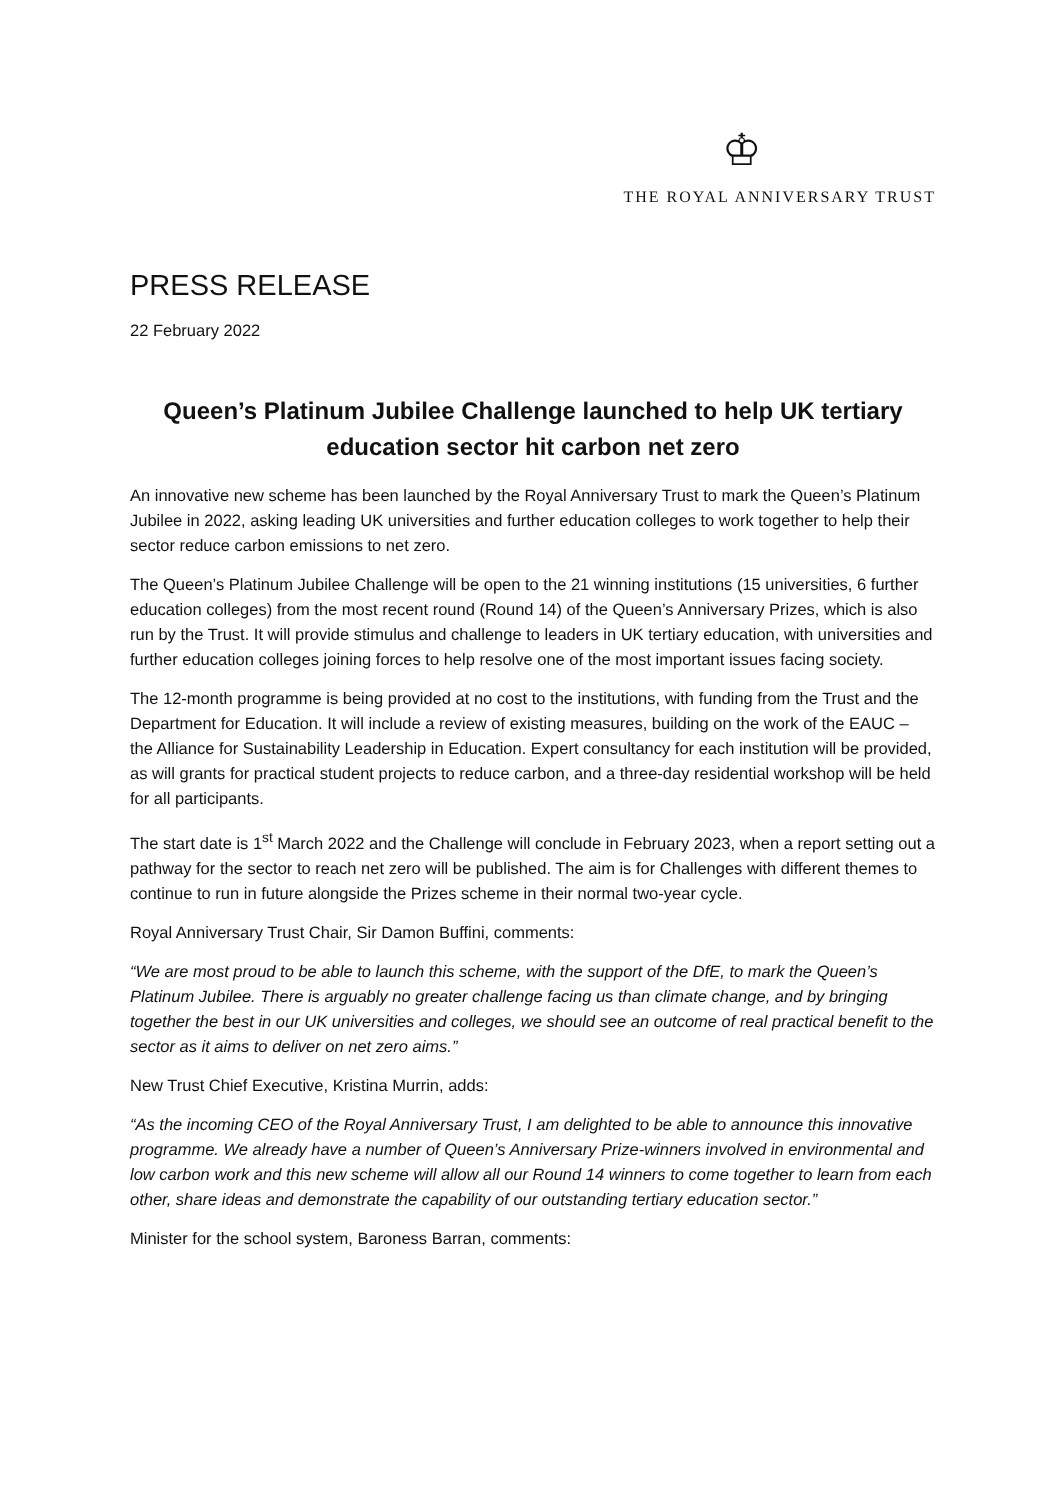♔
THE ROYAL ANNIVERSARY TRUST
PRESS RELEASE
22 February 2022
Queen’s Platinum Jubilee Challenge launched to help UK tertiary education sector hit carbon net zero
An innovative new scheme has been launched by the Royal Anniversary Trust to mark the Queen’s Platinum Jubilee in 2022, asking leading UK universities and further education colleges to work together to help their sector reduce carbon emissions to net zero.
The Queen’s Platinum Jubilee Challenge will be open to the 21 winning institutions (15 universities, 6 further education colleges) from the most recent round (Round 14) of the Queen’s Anniversary Prizes, which is also run by the Trust. It will provide stimulus and challenge to leaders in UK tertiary education, with universities and further education colleges joining forces to help resolve one of the most important issues facing society.
The 12-month programme is being provided at no cost to the institutions, with funding from the Trust and the Department for Education. It will include a review of existing measures, building on the work of the EAUC – the Alliance for Sustainability Leadership in Education. Expert consultancy for each institution will be provided, as will grants for practical student projects to reduce carbon, and a three-day residential workshop will be held for all participants.
The start date is 1<sup>st</sup> March 2022 and the Challenge will conclude in February 2023, when a report setting out a pathway for the sector to reach net zero will be published. The aim is for Challenges with different themes to continue to run in future alongside the Prizes scheme in their normal two-year cycle.
Royal Anniversary Trust Chair, Sir Damon Buffini, comments:
“We are most proud to be able to launch this scheme, with the support of the DfE, to mark the Queen’s Platinum Jubilee. There is arguably no greater challenge facing us than climate change, and by bringing together the best in our UK universities and colleges, we should see an outcome of real practical benefit to the sector as it aims to deliver on net zero aims.”
New Trust Chief Executive, Kristina Murrin, adds:
“As the incoming CEO of the Royal Anniversary Trust, I am delighted to be able to announce this innovative programme. We already have a number of Queen’s Anniversary Prize-winners involved in environmental and low carbon work and this new scheme will allow all our Round 14 winners to come together to learn from each other, share ideas and demonstrate the capability of our outstanding tertiary education sector.”
Minister for the school system, Baroness Barran, comments: